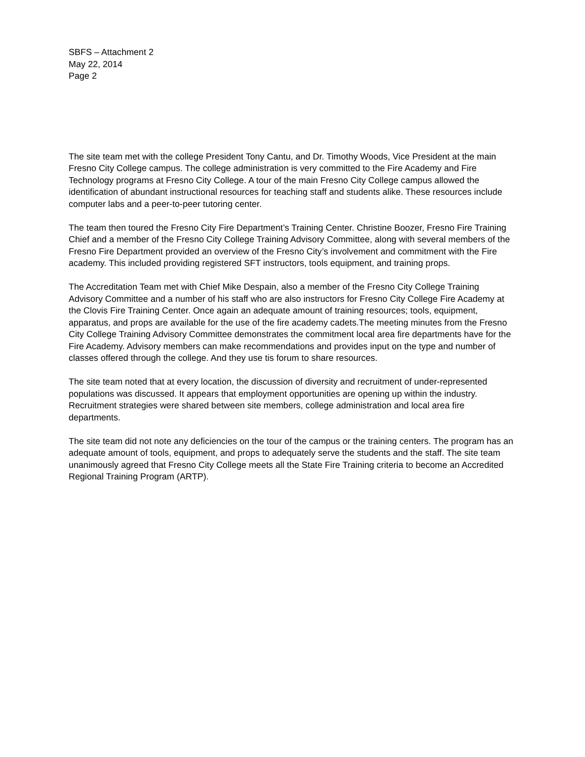SBFS – Attachment 2
May 22, 2014
Page 2
The site team met with the college President Tony Cantu, and Dr. Timothy Woods, Vice President at the main Fresno City College campus. The college administration is very committed to the Fire Academy and Fire Technology programs at Fresno City College. A tour of the main Fresno City College campus allowed the identification of abundant instructional resources for teaching staff and students alike. These resources include computer labs and a peer-to-peer tutoring center.
The team then toured the Fresno City Fire Department’s Training Center. Christine Boozer, Fresno Fire Training Chief and a member of the Fresno City College Training Advisory Committee, along with several members of the Fresno Fire Department provided an overview of the Fresno City’s involvement and commitment with the Fire academy. This included providing registered SFT instructors, tools equipment, and training props.
The Accreditation Team met with Chief Mike Despain, also a member of the Fresno City College Training Advisory Committee and a number of his staff who are also instructors for Fresno City College Fire Academy at the Clovis Fire Training Center. Once again an adequate amount of training resources; tools, equipment, apparatus, and props are available for the use of the fire academy cadets.The meeting minutes from the Fresno City College Training Advisory Committee demonstrates the commitment local area fire departments have for the Fire Academy. Advisory members can make recommendations and provides input on the type and number of classes offered through the college. And they use tis forum to share resources.
The site team noted that at every location, the discussion of diversity and recruitment of under-represented populations was discussed. It appears that employment opportunities are opening up within the industry. Recruitment strategies were shared between site members, college administration and local area fire departments.
The site team did not note any deficiencies on the tour of the campus or the training centers. The program has an adequate amount of tools, equipment, and props to adequately serve the students and the staff. The site team unanimously agreed that Fresno City College meets all the State Fire Training criteria to become an Accredited Regional Training Program (ARTP).